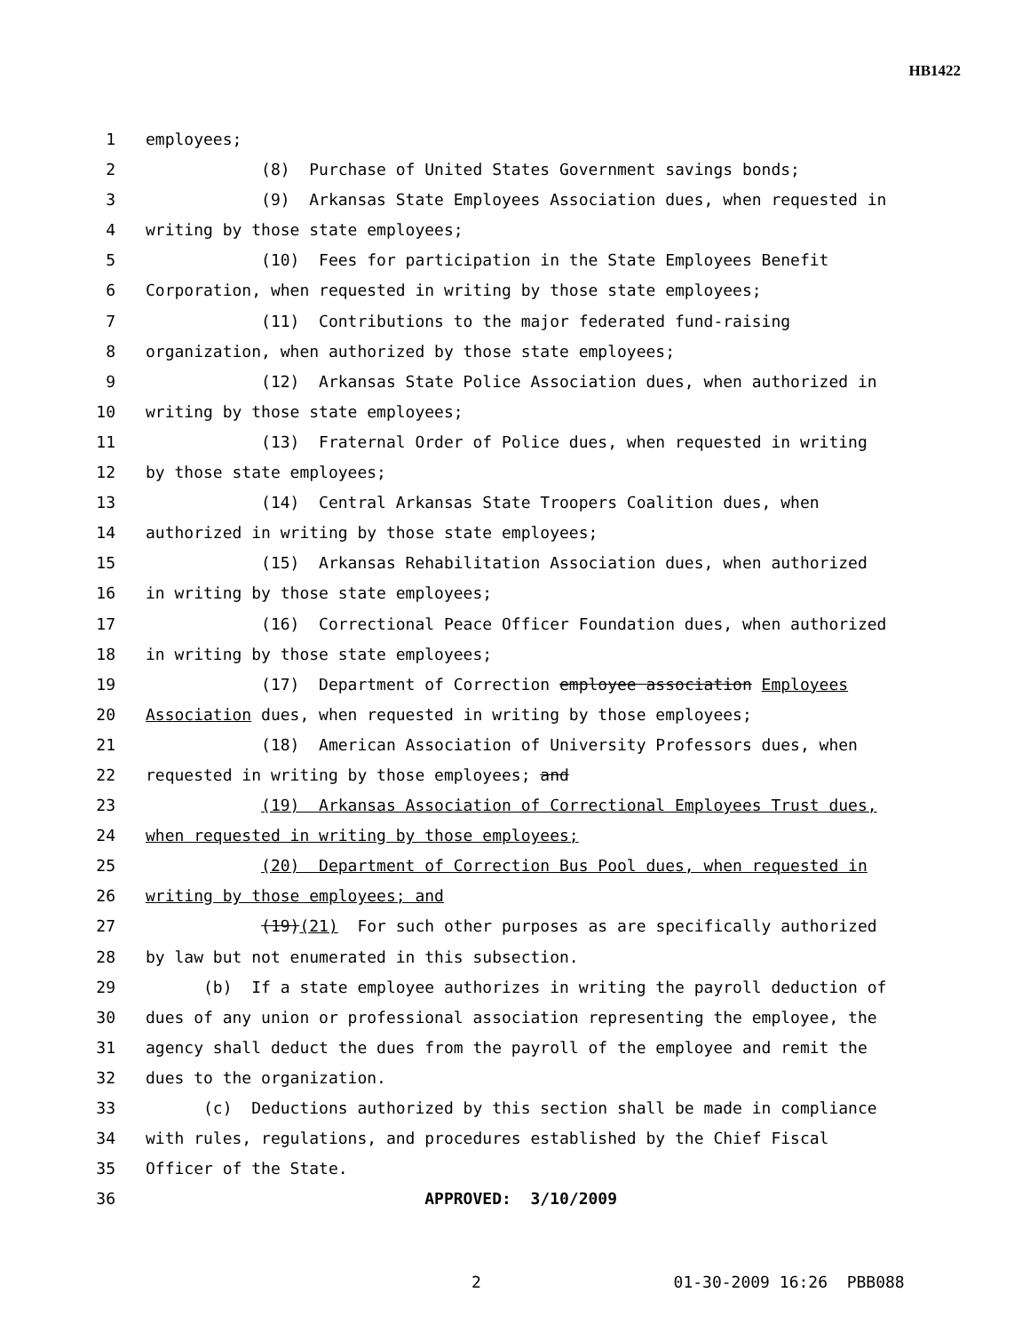HB1422
1 employees;
2 (8) Purchase of United States Government savings bonds;
3 (9) Arkansas State Employees Association dues, when requested in
4 writing by those state employees;
5 (10) Fees for participation in the State Employees Benefit
6 Corporation, when requested in writing by those state employees;
7 (11) Contributions to the major federated fund-raising
8 organization, when authorized by those state employees;
9 (12) Arkansas State Police Association dues, when authorized in
10 writing by those state employees;
11 (13) Fraternal Order of Police dues, when requested in writing
12 by those state employees;
13 (14) Central Arkansas State Troopers Coalition dues, when
14 authorized in writing by those state employees;
15 (15) Arkansas Rehabilitation Association dues, when authorized
16 in writing by those state employees;
17 (16) Correctional Peace Officer Foundation dues, when authorized
18 in writing by those state employees;
19 (17) Department of Correction employee association Employees
20 Association dues, when requested in writing by those employees;
21 (18) American Association of University Professors dues, when
22 requested in writing by those employees; and
23 (19) Arkansas Association of Correctional Employees Trust dues,
24 when requested in writing by those employees;
25 (20) Department of Correction Bus Pool dues, when requested in
26 writing by those employees; and
27 (19)(21) For such other purposes as are specifically authorized
28 by law but not enumerated in this subsection.
29 (b) If a state employee authorizes in writing the payroll deduction of
30 dues of any union or professional association representing the employee, the
31 agency shall deduct the dues from the payroll of the employee and remit the
32 dues to the organization.
33 (c) Deductions authorized by this section shall be made in compliance
34 with rules, regulations, and procedures established by the Chief Fiscal
35 Officer of the State.
36 APPROVED: 3/10/2009
2 01-30-2009 16:26 PBB088